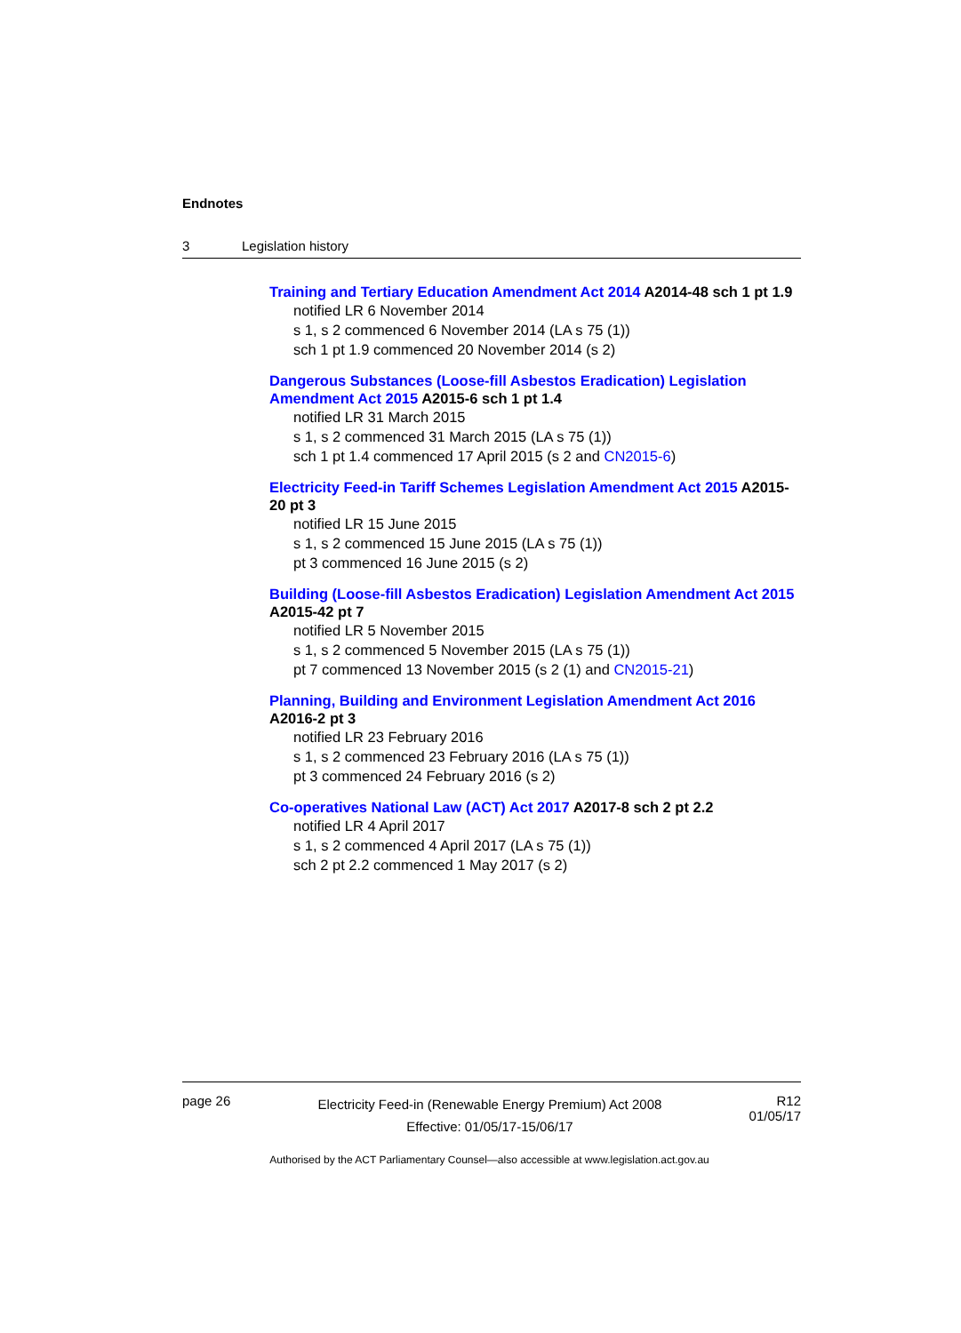Endnotes
3 Legislation history
Training and Tertiary Education Amendment Act 2014 A2014-48 sch 1 pt 1.9
notified LR 6 November 2014
s 1, s 2 commenced 6 November 2014 (LA s 75 (1))
sch 1 pt 1.9 commenced 20 November 2014 (s 2)
Dangerous Substances (Loose-fill Asbestos Eradication) Legislation Amendment Act 2015 A2015-6 sch 1 pt 1.4
notified LR 31 March 2015
s 1, s 2 commenced 31 March 2015 (LA s 75 (1))
sch 1 pt 1.4 commenced 17 April 2015 (s 2 and CN2015-6)
Electricity Feed-in Tariff Schemes Legislation Amendment Act 2015 A2015-20 pt 3
notified LR 15 June 2015
s 1, s 2 commenced 15 June 2015 (LA s 75 (1))
pt 3 commenced 16 June 2015 (s 2)
Building (Loose-fill Asbestos Eradication) Legislation Amendment Act 2015 A2015-42 pt 7
notified LR 5 November 2015
s 1, s 2 commenced 5 November 2015 (LA s 75 (1))
pt 7 commenced 13 November 2015 (s 2 (1) and CN2015-21)
Planning, Building and Environment Legislation Amendment Act 2016 A2016-2 pt 3
notified LR 23 February 2016
s 1, s 2 commenced 23 February 2016 (LA s 75 (1))
pt 3 commenced 24 February 2016 (s 2)
Co-operatives National Law (ACT) Act 2017 A2017-8 sch 2 pt 2.2
notified LR 4 April 2017
s 1, s 2 commenced 4 April 2017 (LA s 75 (1))
sch 2 pt 2.2 commenced 1 May 2017 (s 2)
page 26
Electricity Feed-in (Renewable Energy Premium) Act 2008
Effective: 01/05/17-15/06/17
R12
01/05/17
Authorised by the ACT Parliamentary Counsel—also accessible at www.legislation.act.gov.au